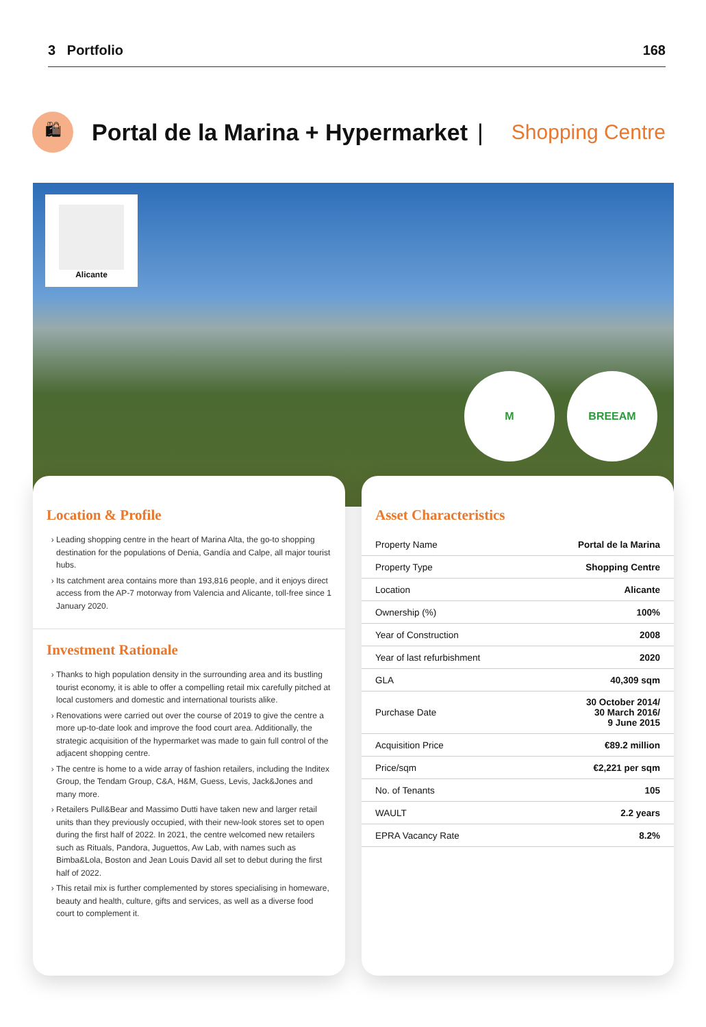3 Portfolio 168
🛍
Portal de la Marina + Hypermarket
| Shopping Centre
Alicante
M BREEAM
Location & Profile
Leading shopping centre in the heart of Marina Alta, the go-to shopping destination for the populations of Denia, Gandía and Calpe, all major tourist hubs.
Its catchment area contains more than 193,816 people, and it enjoys direct access from the AP-7 motorway from Valencia and Alicante, toll-free since 1 January 2020.
Investment Rationale
Thanks to high population density in the surrounding area and its bustling tourist economy, it is able to offer a compelling retail mix carefully pitched at local customers and domestic and international tourists alike.
Renovations were carried out over the course of 2019 to give the centre a more up-to-date look and improve the food court area. Additionally, the strategic acquisition of the hypermarket was made to gain full control of the adjacent shopping centre.
The centre is home to a wide array of fashion retailers, including the Inditex Group, the Tendam Group, C&A, H&M, Guess, Levis, Jack&Jones and many more.
Retailers Pull&Bear and Massimo Dutti have taken new and larger retail units than they previously occupied, with their new-look stores set to open during the first half of 2022. In 2021, the centre welcomed new retailers such as Rituals, Pandora, Juguettos, Aw Lab, with names such as Bimba&Lola, Boston and Jean Louis David all set to debut during the first half of 2022.
This retail mix is further complemented by stores specialising in homeware, beauty and health, culture, gifts and services, as well as a diverse food court to complement it.
Asset Characteristics
| Property Name | Portal de la Marina |
| Property Type | Shopping Centre |
| Location | Alicante |
| Ownership (%) | 100% |
| Year of Construction | 2008 |
| Year of last refurbishment | 2020 |
| GLA | 40,309 sqm |
| Purchase Date | 30 October 2014/ 30 March 2016/ 9 June 2015 |
| Acquisition Price | €89.2 million |
| Price/sqm | €2,221 per sqm |
| No. of Tenants | 105 |
| WAULT | 2.2 years |
| EPRA Vacancy Rate | 8.2% |